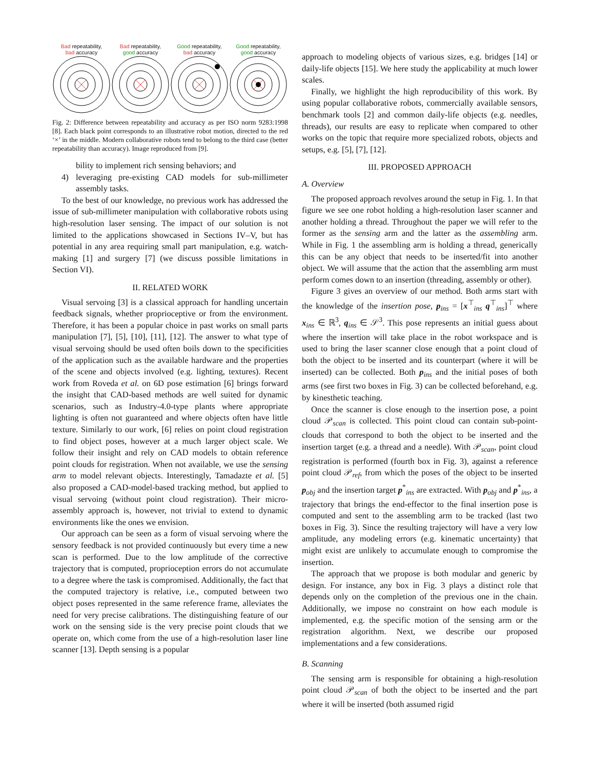Bad repeatability,
bad accuracy
Bad repeatability,
good accuracy
Good repeatability,
bad accuracy
Good repeatability,
good accuracy
Fig. 2: Difference between repeatability and accuracy as per ISO norm 9283:1998 [8]. Each black point corresponds to an illustrative robot motion, directed to the red ‘×’ in the middle. Modern collaborative robots tend to belong to the third case (better repeatability than accuracy). Image reproduced from [9].
bility to implement rich sensing behaviors; and
4) leveraging pre-existing CAD models for sub-millimeter assembly tasks.
To the best of our knowledge, no previous work has addressed the issue of sub-millimeter manipulation with collaborative robots using high-resolution laser sensing. The impact of our solution is not limited to the applications showcased in Sections IV–V, but has potential in any area requiring small part manipulation, e.g. watch-making [1] and surgery [7] (we discuss possible limitations in Section VI).
II. RELATED WORK
Visual servoing [3] is a classical approach for handling uncertain feedback signals, whether proprioceptive or from the environment. Therefore, it has been a popular choice in past works on small parts manipulation [7], [5], [10], [11], [12]. The answer to what type of visual servoing should be used often boils down to the specificities of the application such as the available hardware and the properties of the scene and objects involved (e.g. lighting, textures). Recent work from Roveda et al. on 6D pose estimation [6] brings forward the insight that CAD-based methods are well suited for dynamic scenarios, such as Industry-4.0-type plants where appropriate lighting is often not guaranteed and where objects often have little texture. Similarly to our work, [6] relies on point cloud registration to find object poses, however at a much larger object scale. We follow their insight and rely on CAD models to obtain reference point clouds for registration. When not available, we use the sensing arm to model relevant objects. Interestingly, Tamadazte et al. [5] also proposed a CAD-model-based tracking method, but applied to visual servoing (without point cloud registration). Their micro-assembly approach is, however, not trivial to extend to dynamic environments like the ones we envision.
Our approach can be seen as a form of visual servoing where the sensory feedback is not provided continuously but every time a new scan is performed. Due to the low amplitude of the corrective trajectory that is computed, proprioception errors do not accumulate to a degree where the task is compromised. Additionally, the fact that the computed trajectory is relative, i.e., computed between two object poses represented in the same reference frame, alleviates the need for very precise calibrations. The distinguishing feature of our work on the sensing side is the very precise point clouds that we operate on, which come from the use of a high-resolution laser line scanner [13]. Depth sensing is a popular
approach to modeling objects of various sizes, e.g. bridges [14] or daily-life objects [15]. We here study the applicability at much lower scales.
Finally, we highlight the high reproducibility of this work. By using popular collaborative robots, commercially available sensors, benchmark tools [2] and common daily-life objects (e.g. needles, threads), our results are easy to replicate when compared to other works on the topic that require more specialized robots, objects and setups, e.g. [5], [7], [12].
III. PROPOSED APPROACH
A. Overview
The proposed approach revolves around the setup in Fig. 1. In that figure we see one robot holding a high-resolution laser scanner and another holding a thread. Throughout the paper we will refer to the former as the sensing arm and the latter as the assembling arm. While in Fig. 1 the assembling arm is holding a thread, generically this can be any object that needs to be inserted/fit into another object. We will assume that the action that the assembling arm must perform comes down to an insertion (threading, assembly or other).
Figure 3 gives an overview of our method. Both arms start with the knowledge of the insertion pose, p<sub>ins</sub> = [x<sup>⊤</sup><sub>ins</sub> q<sup>⊤</sup><sub>ins</sub>]<sup>⊤</sup> where x<sub>ins</sub> ∈ ℝ<sup>3</sup>, q<sub>ins</sub> ∈ 𝒮<sup>3</sup>. This pose represents an initial guess about where the insertion will take place in the robot workspace and is used to bring the laser scanner close enough that a point cloud of both the object to be inserted and its counterpart (where it will be inserted) can be collected. Both p<sub>ins</sub> and the initial poses of both arms (see first two boxes in Fig. 3) can be collected beforehand, e.g. by kinesthetic teaching.
Once the scanner is close enough to the insertion pose, a point cloud 𝒫<sub>scan</sub> is collected. This point cloud can contain sub-point-clouds that correspond to both the object to be inserted and the insertion target (e.g. a thread and a needle). With 𝒫<sub>scan</sub>, point cloud registration is performed (fourth box in Fig. 3), against a reference point cloud 𝒫<sub>ref</sub>, from which the poses of the object to be inserted p<sub>obj</sub> and the insertion target p<sup>*</sup><sub>ins</sub> are extracted. With p<sub>obj</sub> and p<sup>*</sup><sub>ins</sub>, a trajectory that brings the end-effector to the final insertion pose is computed and sent to the assembling arm to be tracked (last two boxes in Fig. 3). Since the resulting trajectory will have a very low amplitude, any modeling errors (e.g. kinematic uncertainty) that might exist are unlikely to accumulate enough to compromise the insertion.
The approach that we propose is both modular and generic by design. For instance, any box in Fig. 3 plays a distinct role that depends only on the completion of the previous one in the chain. Additionally, we impose no constraint on how each module is implemented, e.g. the specific motion of the sensing arm or the registration algorithm. Next, we describe our proposed implementations and a few considerations.
B. Scanning
The sensing arm is responsible for obtaining a high-resolution point cloud 𝒫<sub>scan</sub> of both the object to be inserted and the part where it will be inserted (both assumed rigid